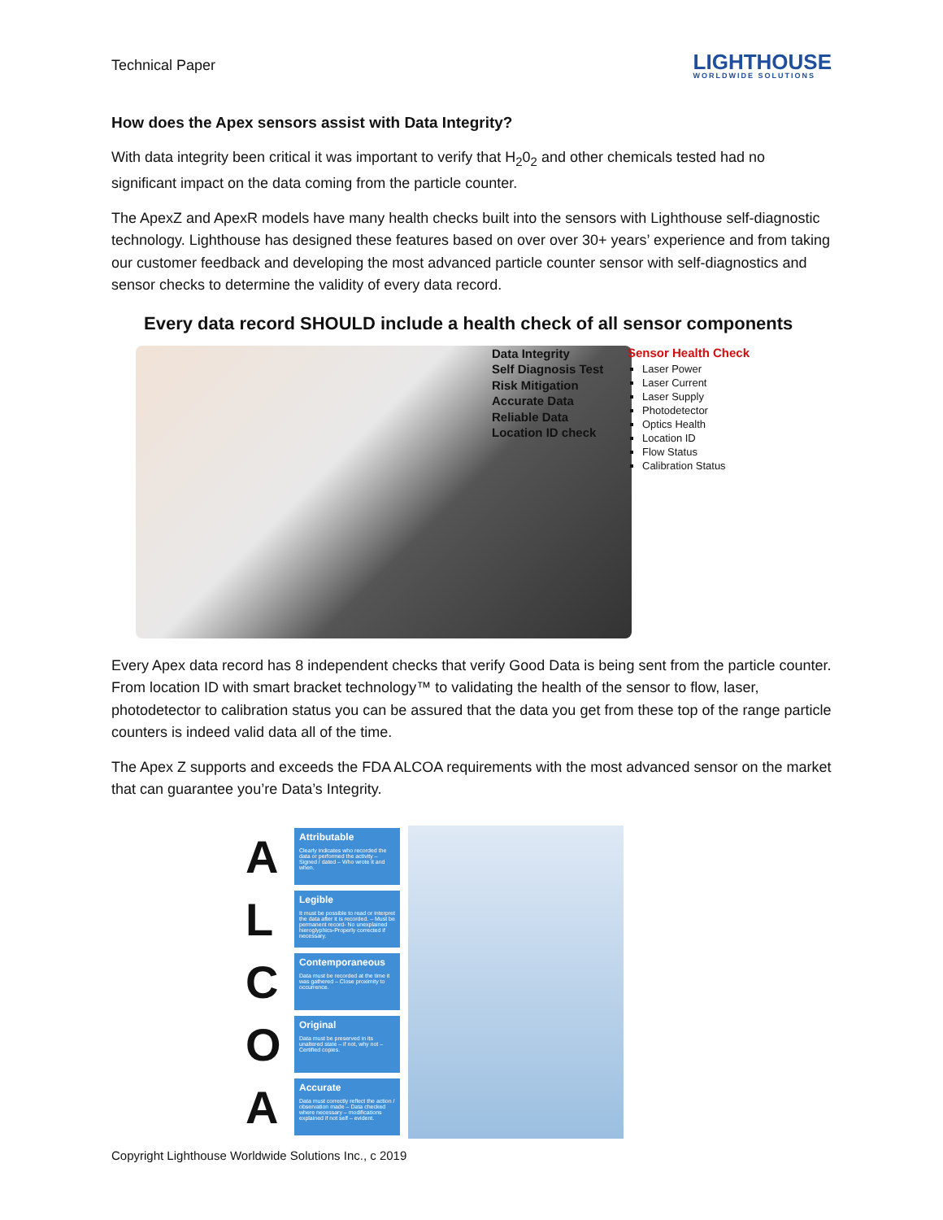Technical Paper LIGHTHOUSE
WORLDWIDE SOLUTIONS
How does the Apex sensors assist with Data Integrity?
With data integrity been critical it was important to verify that H<sub>2</sub>0<sub>2</sub> and other chemicals tested had no significant impact on the data coming from the particle counter.
The ApexZ and ApexR models have many health checks built into the sensors with Lighthouse self-diagnostic technology. Lighthouse has designed these features based on over over 30+ years’ experience and from taking our customer feedback and developing the most advanced particle counter sensor with self-diagnostics and sensor checks to determine the validity of every data record.
Every data record SHOULD include a health check of all sensor components
Data Integrity
Self Diagnosis Test
Risk Mitigation
Accurate Data
Reliable Data
Location ID check
Sensor Health Check
Laser Power
Laser Current
Laser Supply
Photodetector
Optics Health
Location ID
Flow Status
Calibration Status
Every Apex data record has 8 independent checks that verify Good Data is being sent from the particle counter. From location ID with smart bracket technology™ to validating the health of the sensor to flow, laser, photodetector to calibration status you can be assured that the data you get from these top of the range particle counters is indeed valid data all of the time.
The Apex Z supports and exceeds the FDA ALCOA requirements with the most advanced sensor on the market that can guarantee you’re Data’s Integrity.
A
Attributable
Clearly indicates who recorded the data or performed the activity – Signed / dated – Who wrote it and when.
L
Legible
It must be possible to read or interpret the data after it is recorded. – Must be permanent record- No unexplained hieroglyphics-Properly corrected if necessary.
C
Contemporaneous
Data must be recorded at the time it was gathered – Close proximity to occurrence.
O
Original
Data must be preserved in its unaltered state – if not, why not – Certified copies.
A
Accurate
Data must correctly reflect the action / observation made – Data checked where necessary – modifications explained if not self – evident.
Copyright Lighthouse Worldwide Solutions Inc., c 2019